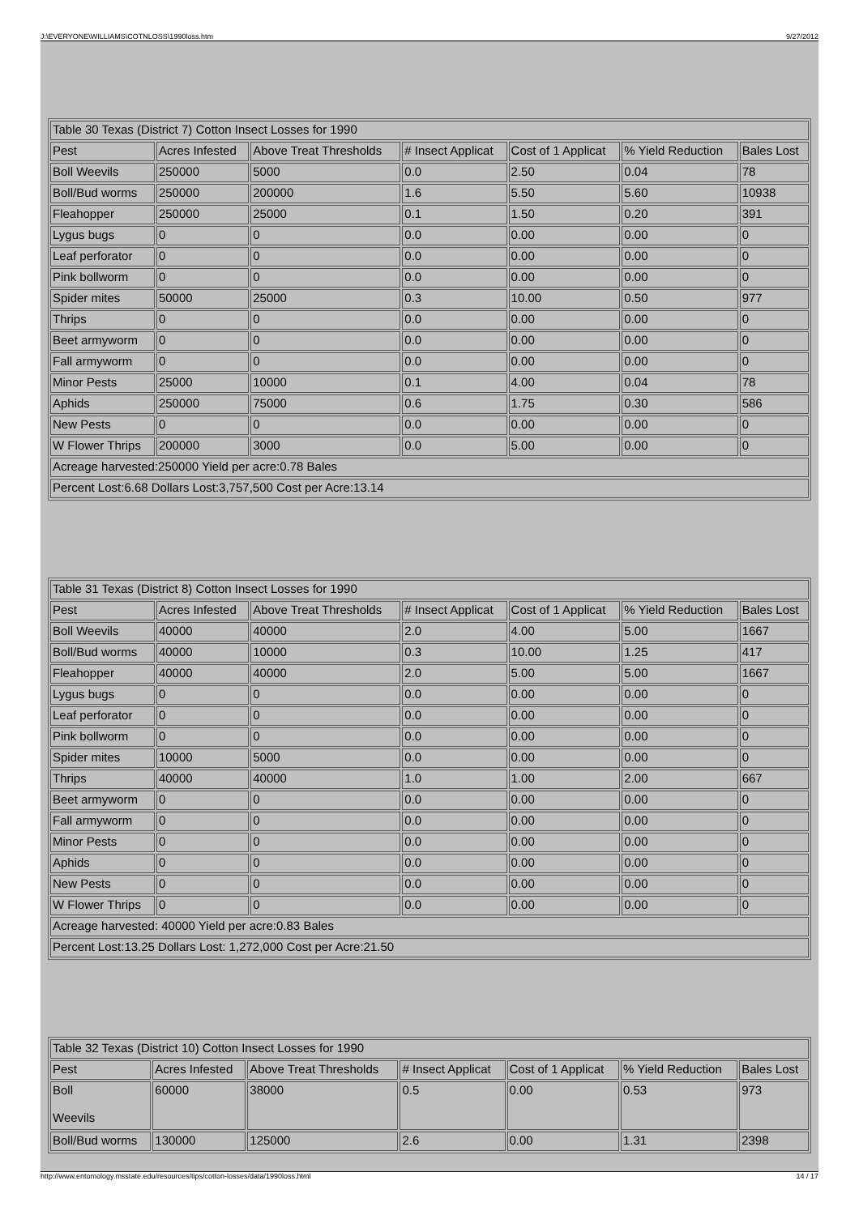J:\EVERYONE\WILLIAMS\COTNLOSS\1990loss.htm 9/27/2012
| Table 30 Texas (District 7) Cotton Insect Losses for 1990 | | | | | | |
| Pest | Acres Infested | Above Treat Thresholds | # Insect Applicat | Cost of 1 Applicat | % Yield Reduction | Bales Lost |
| Boll Weevils | 250000 | 5000 | 0.0 | 2.50 | 0.04 | 78 |
| Boll/Bud worms | 250000 | 200000 | 1.6 | 5.50 | 5.60 | 10938 |
| Fleahopper | 250000 | 25000 | 0.1 | 1.50 | 0.20 | 391 |
| Lygus bugs | 0 | 0 | 0.0 | 0.00 | 0.00 | 0 |
| Leaf perforator | 0 | 0 | 0.0 | 0.00 | 0.00 | 0 |
| Pink bollworm | 0 | 0 | 0.0 | 0.00 | 0.00 | 0 |
| Spider mites | 50000 | 25000 | 0.3 | 10.00 | 0.50 | 977 |
| Thrips | 0 | 0 | 0.0 | 0.00 | 0.00 | 0 |
| Beet armyworm | 0 | 0 | 0.0 | 0.00 | 0.00 | 0 |
| Fall armyworm | 0 | 0 | 0.0 | 0.00 | 0.00 | 0 |
| Minor Pests | 25000 | 10000 | 0.1 | 4.00 | 0.04 | 78 |
| Aphids | 250000 | 75000 | 0.6 | 1.75 | 0.30 | 586 |
| New Pests | 0 | 0 | 0.0 | 0.00 | 0.00 | 0 |
| W Flower Thrips | 200000 | 3000 | 0.0 | 5.00 | 0.00 | 0 |
| Acreage harvested:250000 Yield per acre:0.78 Bales | | | | | | |
| Percent Lost:6.68 Dollars Lost:3,757,500 Cost per Acre:13.14 | | | | | | |
| Table 31 Texas (District 8) Cotton Insect Losses for 1990 | | | | | | |
| Pest | Acres Infested | Above Treat Thresholds | # Insect Applicat | Cost of 1 Applicat | % Yield Reduction | Bales Lost |
| Boll Weevils | 40000 | 40000 | 2.0 | 4.00 | 5.00 | 1667 |
| Boll/Bud worms | 40000 | 10000 | 0.3 | 10.00 | 1.25 | 417 |
| Fleahopper | 40000 | 40000 | 2.0 | 5.00 | 5.00 | 1667 |
| Lygus bugs | 0 | 0 | 0.0 | 0.00 | 0.00 | 0 |
| Leaf perforator | 0 | 0 | 0.0 | 0.00 | 0.00 | 0 |
| Pink bollworm | 0 | 0 | 0.0 | 0.00 | 0.00 | 0 |
| Spider mites | 10000 | 5000 | 0.0 | 0.00 | 0.00 | 0 |
| Thrips | 40000 | 40000 | 1.0 | 1.00 | 2.00 | 667 |
| Beet armyworm | 0 | 0 | 0.0 | 0.00 | 0.00 | 0 |
| Fall armyworm | 0 | 0 | 0.0 | 0.00 | 0.00 | 0 |
| Minor Pests | 0 | 0 | 0.0 | 0.00 | 0.00 | 0 |
| Aphids | 0 | 0 | 0.0 | 0.00 | 0.00 | 0 |
| New Pests | 0 | 0 | 0.0 | 0.00 | 0.00 | 0 |
| W Flower Thrips | 0 | 0 | 0.0 | 0.00 | 0.00 | 0 |
| Acreage harvested: 40000 Yield per acre:0.83 Bales | | | | | | |
| Percent Lost:13.25 Dollars Lost: 1,272,000 Cost per Acre:21.50 | | | | | | |
| Table 32 Texas (District 10) Cotton Insect Losses for 1990 | | | | | | |
| Pest | Acres Infested | Above Treat Thresholds | # Insect Applicat | Cost of 1 Applicat | % Yield Reduction | Bales Lost |
| Boll Weevils | 60000 | 38000 | 0.5 | 0.00 | 0.53 | 973 |
| Boll/Bud worms | 130000 | 125000 | 2.6 | 0.00 | 1.31 | 2398 |
http://www.entomology.msstate.edu/resources/tips/cotton-losses/data/1990loss.html 14 / 17